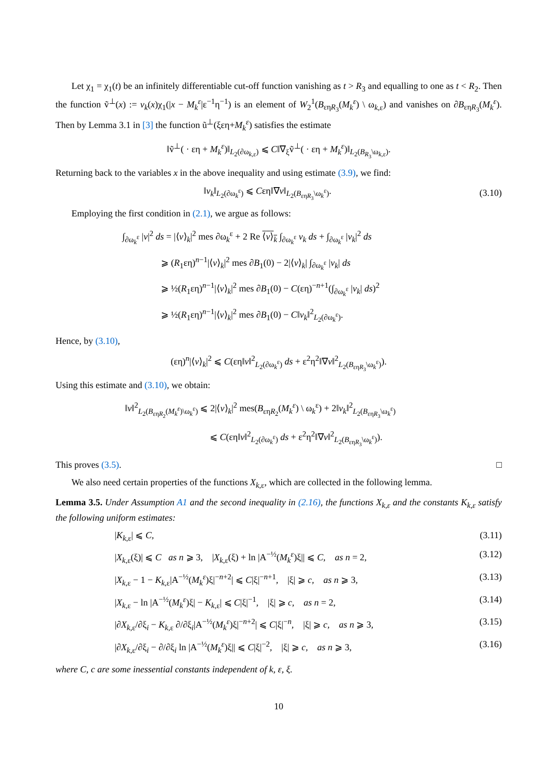Let χ<sub>1</sub> = χ<sub>1</sub>(t) be an infinitely differentiable cut-off function vanishing as t > R<sub>3</sub> and equalling to one as t < R<sub>2</sub>. Then the function ṽ<sup>⊥</sup>(x) := v<sub>k</sub>(x)χ<sub>1</sub>(|x − M<sub>k</sub><sup>ε</sup>|ε<sup>−1</sup>η<sup>−1</sup>) is an element of W<sub>2</sub><sup>1</sup>(B<sub>εηR<sub>3</sub></sub>(M<sub>k</sub><sup>ε</sup>) \ ω<sub>k,ε</sub>) and vanishes on ∂B<sub>εηR<sub>3</sub></sub>(M<sub>k</sub><sup>ε</sup>). Then by Lemma 3.1 in [3] the function ũ<sup>⊥</sup>(ξεη+M<sub>k</sub><sup>ε</sup>) satisfies the estimate
‖ṽ<sup>⊥</sup>( · εη + M<sub>k</sub><sup>ε</sup>)‖<sub>L<sub>2</sub>(∂ω<sub>k,ε</sub>)</sub> ⩽ C‖∇<sub>ξ</sub>ṽ<sup>⊥</sup>( · εη + M<sub>k</sub><sup>ε</sup>)‖<sub>L<sub>2</sub>(B<sub>R<sub>3</sub></sub>\ω<sub>k,ε</sub>)</sub>.
Returning back to the variables x in the above inequality and using estimate (3.9), we find:
‖v<sub>k</sub>‖<sub>L<sub>2</sub>(∂ω<sub>k</sub><sup>ε</sup>)</sub> ⩽ Cεη‖∇v‖<sub>L<sub>2</sub>(B<sub>εηR<sub>3</sub></sub>\ω<sub>k</sub><sup>ε</sup>)</sub>. (3.10)
Employing the first condition in (2.1), we argue as follows:
∫<sub>∂ω<sub>k</sub><sup>ε</sup></sub> |v|<sup>2</sup> ds = |⟨v⟩<sub>k</sub>|<sup>2</sup> mes ∂ω<sub>k</sub><sup>ε</sup> + 2 Re ⟨v⟩<sub>k</sub> ∫<sub>∂ω<sub>k</sub><sup>ε</sup></sub> v<sub>k</sub> ds + ∫<sub>∂ω<sub>k</sub><sup>ε</sup></sub> |v<sub>k</sub>|<sup>2</sup> ds
⩾ (R<sub>1</sub>εη)<sup>n−1</sup>|⟨v⟩<sub>k</sub>|<sup>2</sup> mes ∂B<sub>1</sub>(0) − 2|⟨v⟩<sub>k</sub>| ∫<sub>∂ω<sub>k</sub><sup>ε</sup></sub> |v<sub>k</sub>| ds
⩾ ½(R<sub>1</sub>εη)<sup>n−1</sup>|⟨v⟩<sub>k</sub>|<sup>2</sup> mes ∂B<sub>1</sub>(0) − C(εη)<sup>−n+1</sup>(∫<sub>∂ω<sub>k</sub><sup>ε</sup></sub> |v<sub>k</sub>| ds)<sup>2</sup>
⩾ ½(R<sub>1</sub>εη)<sup>n−1</sup>|⟨v⟩<sub>k</sub>|<sup>2</sup> mes ∂B<sub>1</sub>(0) − C‖v<sub>k</sub>‖<sup>2</sup><sub>L<sub>2</sub>(∂ω<sub>k</sub><sup>ε</sup>)</sub>.
Hence, by (3.10),
(εη)<sup>n</sup>|⟨v⟩<sub>k</sub>|<sup>2</sup> ⩽ C(εη‖v‖<sup>2</sup><sub>L<sub>2</sub>(∂ω<sub>k</sub><sup>ε</sup>)</sub> ds + ε<sup>2</sup>η<sup>2</sup>‖∇v‖<sup>2</sup><sub>L<sub>2</sub>(B<sub>εηR<sub>3</sub></sub>\ω<sub>k</sub><sup>ε</sup>)</sub>).
Using this estimate and (3.10), we obtain:
‖v‖<sup>2</sup><sub>L<sub>2</sub>(B<sub>εηR<sub>2</sub></sub>(M<sub>k</sub><sup>ε</sup>)\ω<sub>k</sub><sup>ε</sup>)</sub> ⩽ 2|⟨v⟩<sub>k</sub>|<sup>2</sup> mes(B<sub>εηR<sub>2</sub></sub>(M<sub>k</sub><sup>ε</sup>) \ ω<sub>k</sub><sup>ε</sup>) + 2‖v<sub>k</sub>‖<sup>2</sup><sub>L<sub>2</sub>(B<sub>εηR<sub>3</sub></sub>\ω<sub>k</sub><sup>ε</sup>)</sub>
⩽ C(εη‖v‖<sup>2</sup><sub>L<sub>2</sub>(∂ω<sub>k</sub><sup>ε</sup>)</sub> ds + ε<sup>2</sup>η<sup>2</sup>‖∇v‖<sup>2</sup><sub>L<sub>2</sub>(B<sub>εηR<sub>3</sub></sub>\ω<sub>k</sub><sup>ε</sup>)</sub>).
This proves (3.5). □
We also need certain properties of the functions X<sub>k,ε</sub>, which are collected in the following lemma.
Lemma 3.5. Under Assumption A1 and the second inequality in (2.16), the functions X<sub>k,ε</sub> and the constants K<sub>k,ε</sub> satisfy the following uniform estimates:
|K<sub>k,ε</sub>| ⩽ C, (3.11)
|X<sub>k,ε</sub>(ξ)| ⩽ C as n ⩾ 3, |X<sub>k,ε</sub>(ξ) + ln |A<sup>−½</sup>(M<sub>k</sub><sup>ε</sup>)ξ|| ⩽ C, as n = 2, (3.12)
|X<sub>k,ε</sub> − 1 − K<sub>k,ε</sub>|A<sup>−½</sup>(M<sub>k</sub><sup>ε</sup>)ξ|<sup>−n+2</sup>| ⩽ C|ξ|<sup>−n+1</sup>, |ξ| ⩾ c, as n ⩾ 3, (3.13)
|X<sub>k,ε</sub> − ln |A<sup>−½</sup>(M<sub>k</sub><sup>ε</sup>)ξ| − K<sub>k,ε</sub>| ⩽ C|ξ|<sup>−1</sup>, |ξ| ⩾ c, as n = 2, (3.14)
|∂X<sub>k,ε</sub>/∂ξ<sub>i</sub> − K<sub>k,ε</sub> ∂/∂ξ<sub>i</sub>|A<sup>−½</sup>(M<sub>k</sub><sup>ε</sup>)ξ|<sup>−n+2</sup>| ⩽ C|ξ|<sup>−n</sup>, |ξ| ⩾ c, as n ⩾ 3, (3.15)
|∂X<sub>k,ε</sub>/∂ξ<sub>i</sub> − ∂/∂ξ<sub>i</sub> ln |A<sup>−½</sup>(M<sub>k</sub><sup>ε</sup>)ξ|| ⩽ C|ξ|<sup>−2</sup>, |ξ| ⩾ c, as n ⩾ 3, (3.16)
where C, c are some inessential constants independent of k, ε, ξ.
10